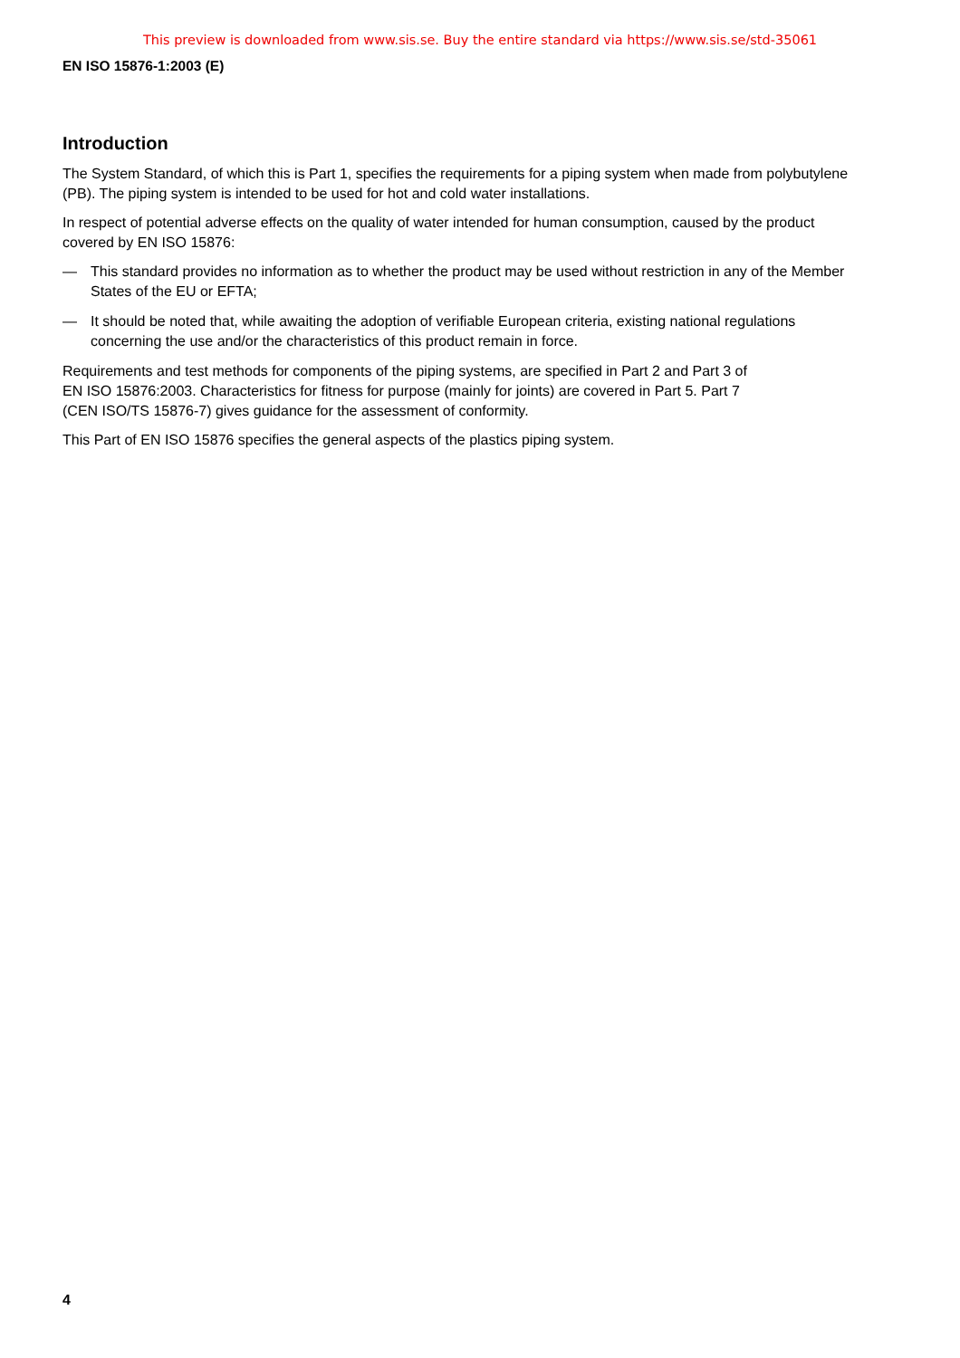This preview is downloaded from www.sis.se. Buy the entire standard via https://www.sis.se/std-35061
EN ISO 15876-1:2003 (E)
Introduction
The System Standard, of which this is Part 1, specifies the requirements for a piping system when made from polybutylene (PB). The piping system is intended to be used for hot and cold water installations.
In respect of potential adverse effects on the quality of water intended for human consumption, caused by the product covered by EN ISO 15876:
— This standard provides no information as to whether the product may be used without restriction in any of the Member States of the EU or EFTA;
— It should be noted that, while awaiting the adoption of verifiable European criteria, existing national regulations concerning the use and/or the characteristics of this product remain in force.
Requirements and test methods for components of the piping systems, are specified in Part 2 and Part 3 of
EN ISO 15876:2003. Characteristics for fitness for purpose (mainly for joints) are covered in Part 5. Part 7
(CEN ISO/TS 15876-7) gives guidance for the assessment of conformity.
This Part of EN ISO 15876 specifies the general aspects of the plastics piping system.
4